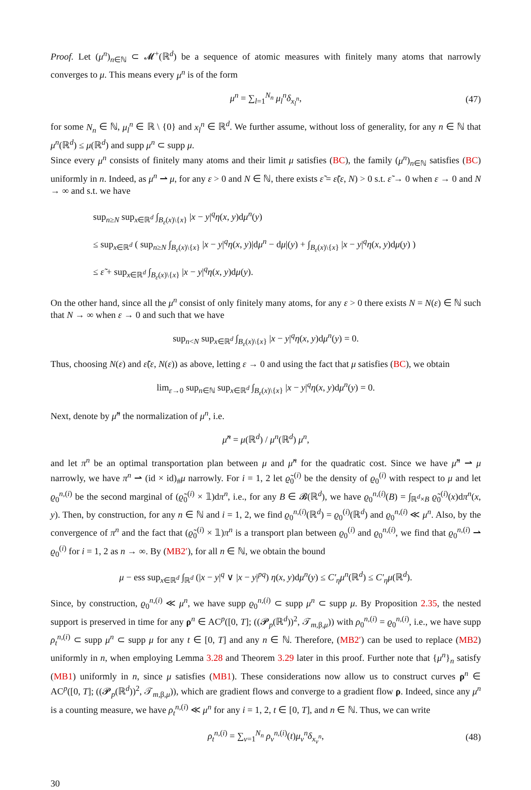Proof. Let (μ<sup>n</sup>)<sub>n∈ℕ</sub> ⊂ 𝓜<sup>+</sup>(ℝ<sup>d</sup>) be a sequence of atomic measures with finitely many atoms that narrowly converges to μ. This means every μ<sup>n</sup> is of the form
μ<sup>n</sup> = ∑<sub>l=1</sub><sup>N<sub>n</sub></sup> μ<sub>l</sub><sup>n</sup> δ<sub>x<sub>l</sub><sup>n</sup></sub>, (47)
for some N<sub>n</sub> ∈ ℕ, μ<sub>l</sub><sup>n</sup> ∈ ℝ \ {0} and x<sub>l</sub><sup>n</sup> ∈ ℝ<sup>d</sup>. We further assume, without loss of generality, for any n ∈ ℕ that μ<sup>n</sup>(ℝ<sup>d</sup>) ≤ μ(ℝ<sup>d</sup>) and supp μ<sup>n</sup> ⊂ supp μ.
Since every μ<sup>n</sup> consists of finitely many atoms and their limit μ satisfies (BC), the family (μ<sup>n</sup>)<sub>n∈ℕ</sub> satisfies (BC) uniformly in n. Indeed, as μ<sup>n</sup> ⇀ μ, for any ε > 0 and N ∈ ℕ, there exists ε̃ = ε̃(ε, N) > 0 s.t. ε̃ → 0 when ε → 0 and N → ∞ and s.t. we have
sup<sub>n≥N</sub> sup<sub>x∈ℝ<sup>d</sup></sub> ∫<sub>B<sub>ε</sub>(x)\{x}</sub> |x − y|<sup>q</sup>η(x, y)dμ<sup>n</sup>(y)
≤ sup<sub>x∈ℝ<sup>d</sup></sub> ( sup<sub>n≥N</sub> ∫<sub>B<sub>ε</sub>(x)\{x}</sub> |x − y|<sup>q</sup>η(x, y)|dμ<sup>n</sup> − dμ|(y) + ∫<sub>B<sub>ε</sub>(x)\{x}</sub> |x − y|<sup>q</sup>η(x, y)dμ(y) )
≤ ε̃ + sup<sub>x∈ℝ<sup>d</sup></sub> ∫<sub>B<sub>ε</sub>(x)\{x}</sub> |x − y|<sup>q</sup>η(x, y)dμ(y).
On the other hand, since all the μ<sup>n</sup> consist of only finitely many atoms, for any ε > 0 there exists N = N(ε) ∈ ℕ such that N → ∞ when ε → 0 and such that we have
sup<sub>n<N</sub> sup<sub>x∈ℝ<sup>d</sup></sub> ∫<sub>B<sub>ε</sub>(x)\{x}</sub> |x − y|<sup>q</sup>η(x, y)dμ<sup>n</sup>(y) = 0.
Thus, choosing N(ε) and ε̃(ε, N(ε)) as above, letting ε → 0 and using the fact that μ satisfies (BC), we obtain
lim<sub>ε→0</sub> sup<sub>n∈ℕ</sub> sup<sub>x∈ℝ<sup>d</sup></sub> ∫<sub>B<sub>ε</sub>(x)\{x}</sub> |x − y|<sup>q</sup>η(x, y)dμ<sup>n</sup>(y) = 0.
Next, denote by μ̃<sup>n</sup> the normalization of μ<sup>n</sup>, i.e.
μ̃<sup>n</sup> = μ(ℝ<sup>d</sup>) / μ<sup>n</sup>(ℝ<sup>d</sup>) μ<sup>n</sup>,
and let π<sup>n</sup> be an optimal transportation plan between μ and μ̃<sup>n</sup> for the quadratic cost. Since we have μ̃<sup>n</sup> ⇀ μ narrowly, we have π<sup>n</sup> ⇀ (id × id)<sub>#</sub>μ narrowly. For i = 1, 2 let ϱ̃<sub>0</sub><sup>(i)</sup> be the density of ϱ<sub>0</sub><sup>(i)</sup> with respect to μ and let ϱ<sub>0</sub><sup>n,(i)</sup> be the second marginal of (ϱ̃<sub>0</sub><sup>(i)</sup> × 𝟙)dπ<sup>n</sup>, i.e., for any B ∈ 𝓑(ℝ<sup>d</sup>), we have ϱ<sub>0</sub><sup>n,(i)</sup>(B) = ∫<sub>ℝ<sup>d</sup>×B</sub> ϱ̃<sub>0</sub><sup>(i)</sup>(x)dπ<sup>n</sup>(x, y). Then, by construction, for any n ∈ ℕ and i = 1, 2, we find ϱ<sub>0</sub><sup>n,(i)</sup>(ℝ<sup>d</sup>) = ϱ<sub>0</sub><sup>(i)</sup>(ℝ<sup>d</sup>) and ϱ<sub>0</sub><sup>n,(i)</sup> ≪ μ<sup>n</sup>. Also, by the convergence of π<sup>n</sup> and the fact that (ϱ̃<sub>0</sub><sup>(i)</sup> × 𝟙)π<sup>n</sup> is a transport plan between ϱ<sub>0</sub><sup>(i)</sup> and ϱ<sub>0</sub><sup>n,(i)</sup>, we find that ϱ<sub>0</sub><sup>n,(i)</sup> ⇀ ϱ<sub>0</sub><sup>(i)</sup> for i = 1, 2 as n → ∞. By (MB2′), for all n ∈ ℕ, we obtain the bound
μ − ess sup<sub>x∈ℝ<sup>d</sup></sub> ∫<sub>ℝ<sup>d</sup></sub> (|x − y|<sup>q</sup> ∨ |x − y|<sup>pq</sup>) η(x, y)dμ<sup>n</sup>(y) ≤ C′<sub>η</sub> μ<sup>n</sup>(ℝ<sup>d</sup>) ≤ C′<sub>η</sub> μ(ℝ<sup>d</sup>).
Since, by construction, ϱ<sub>0</sub><sup>n,(i)</sup> ≪ μ<sup>n</sup>, we have supp ϱ<sub>0</sub><sup>n,(i)</sup> ⊂ supp μ<sup>n</sup> ⊂ supp μ. By Proposition 2.35, the nested support is preserved in time for any ρ<sup>n</sup> ∈ AC<sup>p</sup>([0, T]; ((𝓟<sub>p</sub>(ℝ<sup>d</sup>))<sup>2</sup>, 𝒯<sub>m,β,μ</sub>)) with ρ<sub>0</sub><sup>n,(i)</sup> = ϱ<sub>0</sub><sup>n,(i)</sup>, i.e., we have supp ρ<sub>t</sub><sup>n,(i)</sup> ⊂ supp μ<sup>n</sup> ⊂ supp μ for any t ∈ [0, T] and any n ∈ ℕ. Therefore, (MB2′) can be used to replace (MB2) uniformly in n, when employing Lemma 3.28 and Theorem 3.29 later in this proof. Further note that {μ<sup>n</sup>}<sub>n</sub> satisfy (MB1) uniformly in n, since μ satisfies (MB1). These considerations now allow us to construct curves ρ<sup>n</sup> ∈ AC<sup>p</sup>([0, T]; ((𝓟<sub>p</sub>(ℝ<sup>d</sup>))<sup>2</sup>, 𝒯<sub>m,β,μ</sub>)), which are gradient flows and converge to a gradient flow ρ. Indeed, since any μ<sup>n</sup> is a counting measure, we have ρ<sub>t</sub><sup>n,(i)</sup> ≪ μ<sup>n</sup> for any i = 1, 2, t ∈ [0, T], and n ∈ ℕ. Thus, we can write
ρ<sub>t</sub><sup>n,(i)</sup> = ∑<sub>ν=1</sub><sup>N<sub>n</sub></sup> ρ<sub>ν</sub><sup>n,(i)</sup>(t)μ<sub>ν</sub><sup>n</sup> δ<sub>x<sub>ν</sub><sup>n</sup></sub>, (48)
30